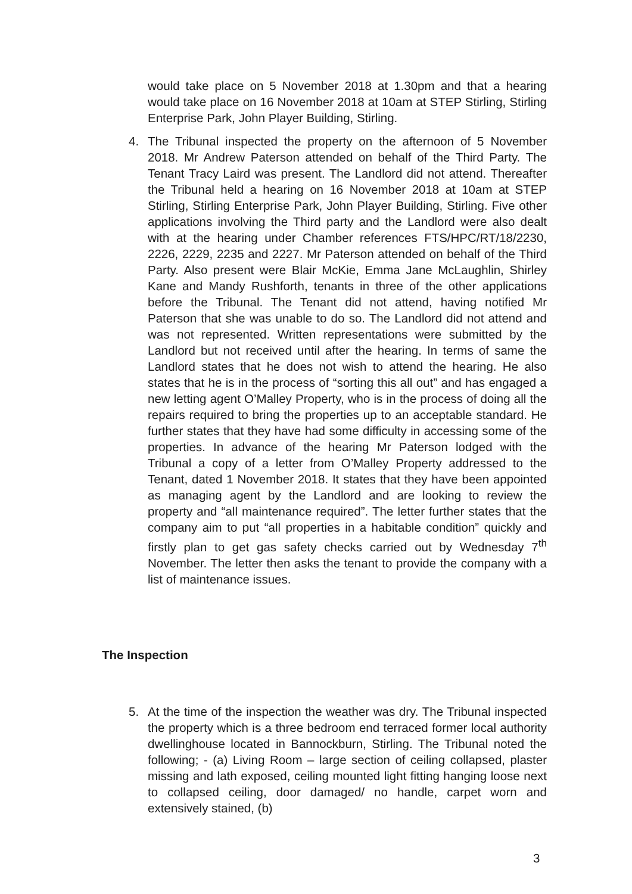would take place on 5 November 2018 at 1.30pm and that a hearing would take place on 16 November 2018 at 10am at STEP Stirling, Stirling Enterprise Park, John Player Building, Stirling.
4.
The Tribunal inspected the property on the afternoon of 5 November 2018. Mr Andrew Paterson attended on behalf of the Third Party. The Tenant Tracy Laird was present. The Landlord did not attend. Thereafter the Tribunal held a hearing on 16 November 2018 at 10am at STEP Stirling, Stirling Enterprise Park, John Player Building, Stirling. Five other applications involving the Third party and the Landlord were also dealt with at the hearing under Chamber references FTS/HPC/RT/18/2230, 2226, 2229, 2235 and 2227. Mr Paterson attended on behalf of the Third Party. Also present were Blair McKie, Emma Jane McLaughlin, Shirley Kane and Mandy Rushforth, tenants in three of the other applications before the Tribunal. The Tenant did not attend, having notified Mr Paterson that she was unable to do so. The Landlord did not attend and was not represented. Written representations were submitted by the Landlord but not received until after the hearing. In terms of same the Landlord states that he does not wish to attend the hearing. He also states that he is in the process of “sorting this all out” and has engaged a new letting agent O’Malley Property, who is in the process of doing all the repairs required to bring the properties up to an acceptable standard. He further states that they have had some difficulty in accessing some of the properties. In advance of the hearing Mr Paterson lodged with the Tribunal a copy of a letter from O’Malley Property addressed to the Tenant, dated 1 November 2018. It states that they have been appointed as managing agent by the Landlord and are looking to review the property and “all maintenance required”. The letter further states that the company aim to put “all properties in a habitable condition” quickly and firstly plan to get gas safety checks carried out by Wednesday 7<sup>th</sup> November. The letter then asks the tenant to provide the company with a list of maintenance issues.
The Inspection
5.
At the time of the inspection the weather was dry. The Tribunal inspected the property which is a three bedroom end terraced former local authority dwellinghouse located in Bannockburn, Stirling. The Tribunal noted the following; - (a) Living Room – large section of ceiling collapsed, plaster missing and lath exposed, ceiling mounted light fitting hanging loose next to collapsed ceiling, door damaged/ no handle, carpet worn and extensively stained, (b)
3